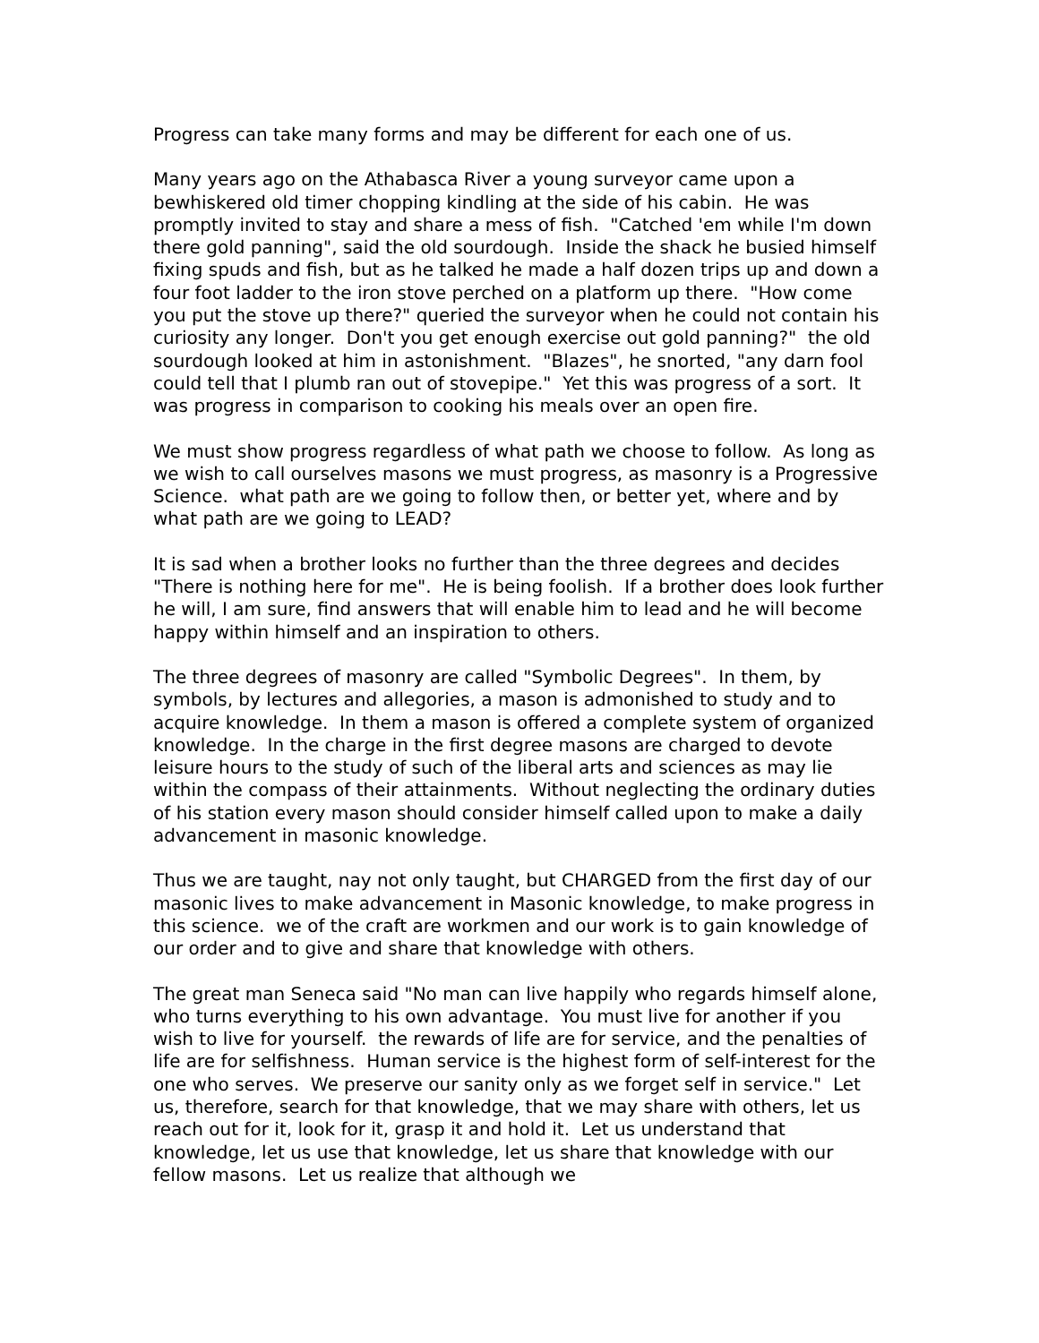Progress can take many forms and may be different for each one of us.
Many years ago on the Athabasca River a young surveyor came upon a bewhiskered old timer chopping kindling at the side of his cabin. He was promptly invited to stay and share a mess of fish. "Catched 'em while I'm down there gold panning", said the old sourdough. Inside the shack he busied himself fixing spuds and fish, but as he talked he made a half dozen trips up and down a four foot ladder to the iron stove perched on a platform up there. "How come you put the stove up there?" queried the surveyor when he could not contain his curiosity any longer. Don't you get enough exercise out gold panning?" the old sourdough looked at him in astonishment. "Blazes", he snorted, "any darn fool could tell that I plumb ran out of stovepipe." Yet this was progress of a sort. It was progress in comparison to cooking his meals over an open fire.
We must show progress regardless of what path we choose to follow. As long as we wish to call ourselves masons we must progress, as masonry is a Progressive Science. what path are we going to follow then, or better yet, where and by what path are we going to LEAD?
It is sad when a brother looks no further than the three degrees and decides "There is nothing here for me". He is being foolish. If a brother does look further he will, I am sure, find answers that will enable him to lead and he will become happy within himself and an inspiration to others.
The three degrees of masonry are called "Symbolic Degrees". In them, by symbols, by lectures and allegories, a mason is admonished to study and to acquire knowledge. In them a mason is offered a complete system of organized knowledge. In the charge in the first degree masons are charged to devote leisure hours to the study of such of the liberal arts and sciences as may lie within the compass of their attainments. Without neglecting the ordinary duties of his station every mason should consider himself called upon to make a daily advancement in masonic knowledge.
Thus we are taught, nay not only taught, but CHARGED from the first day of our masonic lives to make advancement in Masonic knowledge, to make progress in this science. we of the craft are workmen and our work is to gain knowledge of our order and to give and share that knowledge with others.
The great man Seneca said "No man can live happily who regards himself alone, who turns everything to his own advantage. You must live for another if you wish to live for yourself. the rewards of life are for service, and the penalties of life are for selfishness. Human service is the highest form of self-interest for the one who serves. We preserve our sanity only as we forget self in service." Let us, therefore, search for that knowledge, that we may share with others, let us reach out for it, look for it, grasp it and hold it. Let us understand that knowledge, let us use that knowledge, let us share that knowledge with our fellow masons. Let us realize that although we